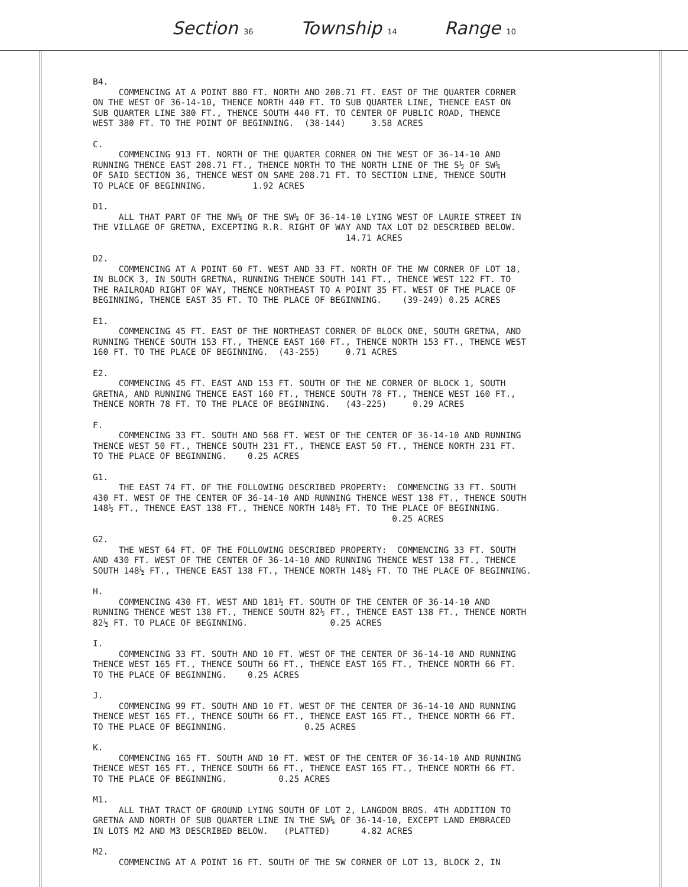Section 36 Township 14 Range 10
B4.
COMMENCING AT A POINT 880 FT. NORTH AND 208.71 FT. EAST OF THE QUARTER CORNER ON THE WEST OF 36-14-10, THENCE NORTH 440 FT. TO SUB QUARTER LINE, THENCE EAST ON SUB QUARTER LINE 380 FT., THENCE SOUTH 440 FT. TO CENTER OF PUBLIC ROAD, THENCE WEST 380 FT. TO THE POINT OF BEGINNING. (38-144) 3.58 ACRES
C.
COMMENCING 913 FT. NORTH OF THE QUARTER CORNER ON THE WEST OF 36-14-10 AND RUNNING THENCE EAST 208.71 FT., THENCE NORTH TO THE NORTH LINE OF THE S½ OF SW¼ OF SAID SECTION 36, THENCE WEST ON SAME 208.71 FT. TO SECTION LINE, THENCE SOUTH TO PLACE OF BEGINNING. 1.92 ACRES
D1.
ALL THAT PART OF THE NW¼ OF THE SW¼ OF 36-14-10 LYING WEST OF LAURIE STREET IN THE VILLAGE OF GRETNA, EXCEPTING R.R. RIGHT OF WAY AND TAX LOT D2 DESCRIBED BELOW. 14.71 ACRES
D2.
COMMENCING AT A POINT 60 FT. WEST AND 33 FT. NORTH OF THE NW CORNER OF LOT 18, IN BLOCK 3, IN SOUTH GRETNA, RUNNING THENCE SOUTH 141 FT., THENCE WEST 122 FT. TO THE RAILROAD RIGHT OF WAY, THENCE NORTHEAST TO A POINT 35 FT. WEST OF THE PLACE OF BEGINNING, THENCE EAST 35 FT. TO THE PLACE OF BEGINNING. (39-249) 0.25 ACRES
E1.
COMMENCING 45 FT. EAST OF THE NORTHEAST CORNER OF BLOCK ONE, SOUTH GRETNA, AND RUNNING THENCE SOUTH 153 FT., THENCE EAST 160 FT., THENCE NORTH 153 FT., THENCE WEST 160 FT. TO THE PLACE OF BEGINNING. (43-255) 0.71 ACRES
E2.
COMMENCING 45 FT. EAST AND 153 FT. SOUTH OF THE NE CORNER OF BLOCK 1, SOUTH GRETNA, AND RUNNING THENCE EAST 160 FT., THENCE SOUTH 78 FT., THENCE WEST 160 FT., THENCE NORTH 78 FT. TO THE PLACE OF BEGINNING. (43-225) 0.29 ACRES
F.
COMMENCING 33 FT. SOUTH AND 568 FT. WEST OF THE CENTER OF 36-14-10 AND RUNNING THENCE WEST 50 FT., THENCE SOUTH 231 FT., THENCE EAST 50 FT., THENCE NORTH 231 FT. TO THE PLACE OF BEGINNING. 0.25 ACRES
G1.
THE EAST 74 FT. OF THE FOLLOWING DESCRIBED PROPERTY: COMMENCING 33 FT. SOUTH 430 FT. WEST OF THE CENTER OF 36-14-10 AND RUNNING THENCE WEST 138 FT., THENCE SOUTH 148½ FT., THENCE EAST 138 FT., THENCE NORTH 148½ FT. TO THE PLACE OF BEGINNING. 0.25 ACRES
G2.
THE WEST 64 FT. OF THE FOLLOWING DESCRIBED PROPERTY: COMMENCING 33 FT. SOUTH AND 430 FT. WEST OF THE CENTER OF 36-14-10 AND RUNNING THENCE WEST 138 FT., THENCE SOUTH 148½ FT., THENCE EAST 138 FT., THENCE NORTH 148½ FT. TO THE PLACE OF BEGINNING.
H.
COMMENCING 430 FT. WEST AND 181½ FT. SOUTH OF THE CENTER OF 36-14-10 AND RUNNING THENCE WEST 138 FT., THENCE SOUTH 82½ FT., THENCE EAST 138 FT., THENCE NORTH 82½ FT. TO PLACE OF BEGINNING. 0.25 ACRES
I.
COMMENCING 33 FT. SOUTH AND 10 FT. WEST OF THE CENTER OF 36-14-10 AND RUNNING THENCE WEST 165 FT., THENCE SOUTH 66 FT., THENCE EAST 165 FT., THENCE NORTH 66 FT. TO THE PLACE OF BEGINNING. 0.25 ACRES
J.
COMMENCING 99 FT. SOUTH AND 10 FT. WEST OF THE CENTER OF 36-14-10 AND RUNNING THENCE WEST 165 FT., THENCE SOUTH 66 FT., THENCE EAST 165 FT., THENCE NORTH 66 FT. TO THE PLACE OF BEGINNING. 0.25 ACRES
K.
COMMENCING 165 FT. SOUTH AND 10 FT. WEST OF THE CENTER OF 36-14-10 AND RUNNING THENCE WEST 165 FT., THENCE SOUTH 66 FT., THENCE EAST 165 FT., THENCE NORTH 66 FT. TO THE PLACE OF BEGINNING. 0.25 ACRES
M1.
ALL THAT TRACT OF GROUND LYING SOUTH OF LOT 2, LANGDON BROS. 4TH ADDITION TO GRETNA AND NORTH OF SUB QUARTER LINE IN THE SW¼ OF 36-14-10, EXCEPT LAND EMBRACED IN LOTS M2 AND M3 DESCRIBED BELOW. (PLATTED) 4.82 ACRES
M2.
COMMENCING AT A POINT 16 FT. SOUTH OF THE SW CORNER OF LOT 13, BLOCK 2, IN